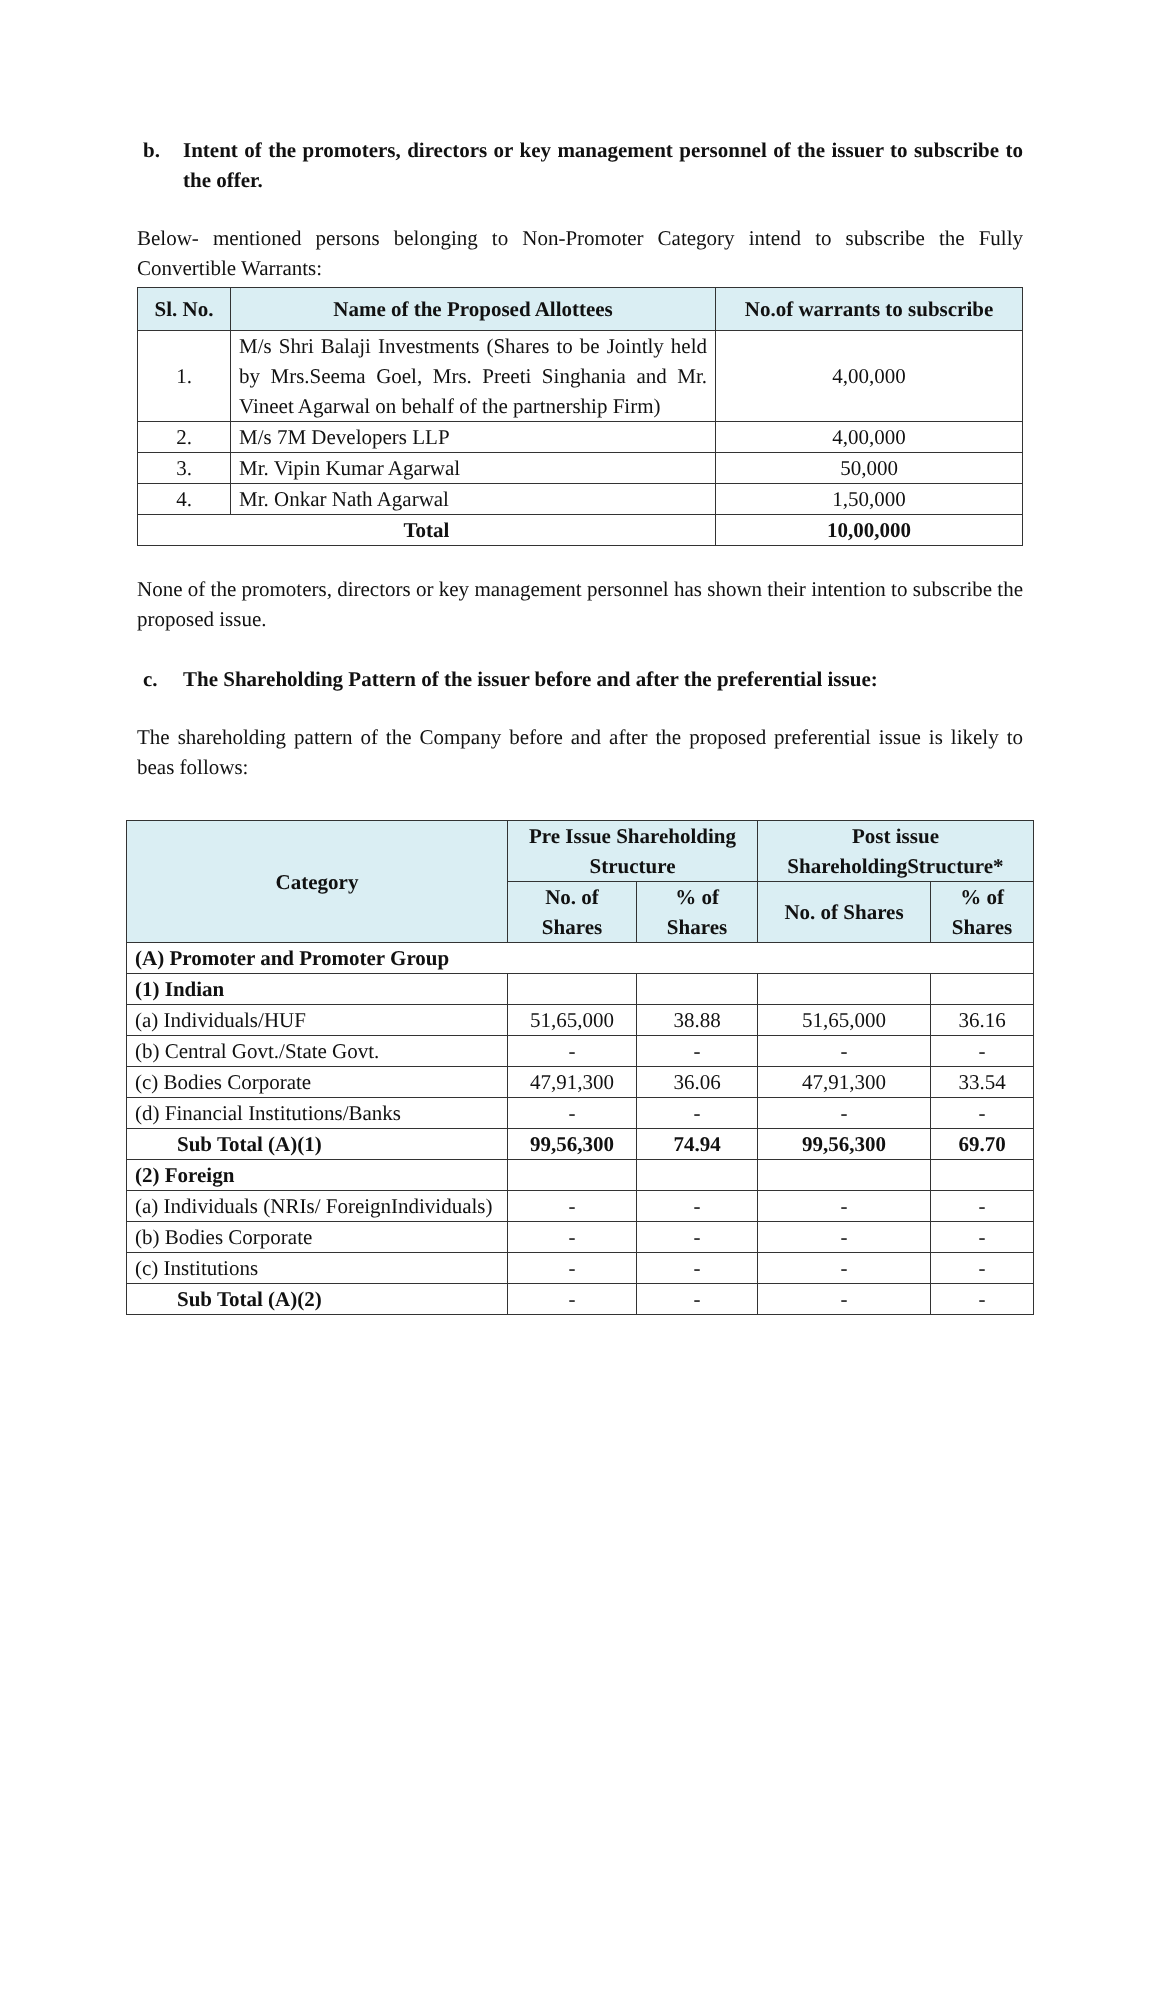b. Intent of the promoters, directors or key management personnel of the issuer to subscribe to the offer.
Below- mentioned persons belonging to Non-Promoter Category intend to subscribe the Fully Convertible Warrants:
| Sl. No. | Name of the Proposed Allottees | No.of warrants to subscribe |
| --- | --- | --- |
| 1. | M/s Shri Balaji Investments (Shares to be Jointly held by Mrs.Seema Goel, Mrs. Preeti Singhania and Mr. Vineet Agarwal on behalf of the partnership Firm) | 4,00,000 |
| 2. | M/s 7M Developers LLP | 4,00,000 |
| 3. | Mr. Vipin Kumar Agarwal | 50,000 |
| 4. | Mr. Onkar Nath Agarwal | 1,50,000 |
| Total | | 10,00,000 |
None of the promoters, directors or key management personnel has shown their intention to subscribe the proposed issue.
c. The Shareholding Pattern of the issuer before and after the preferential issue:
The shareholding pattern of the Company before and after the proposed preferential issue is likely to beas follows:
| Category | Pre Issue Shareholding Structure | | Post issue ShareholdingStructure* | |
| --- | --- | --- | --- | --- |
| | No. of Shares | % of Shares | No. of Shares | % of Shares |
| (A) Promoter and Promoter Group | | | | |
| (1) Indian | | | | |
| (a) Individuals/HUF | 51,65,000 | 38.88 | 51,65,000 | 36.16 |
| (b) Central Govt./State Govt. | - | - | - | - |
| (c) Bodies Corporate | 47,91,300 | 36.06 | 47,91,300 | 33.54 |
| (d) Financial Institutions/Banks | - | - | - | - |
| Sub Total (A)(1) | 99,56,300 | 74.94 | 99,56,300 | 69.70 |
| (2) Foreign | | | | |
| (a) Individuals (NRIs/ ForeignIndividuals) | - | - | - | - |
| (b) Bodies Corporate | - | - | - | - |
| (c) Institutions | - | - | - | - |
| Sub Total (A)(2) | - | - | - | - |